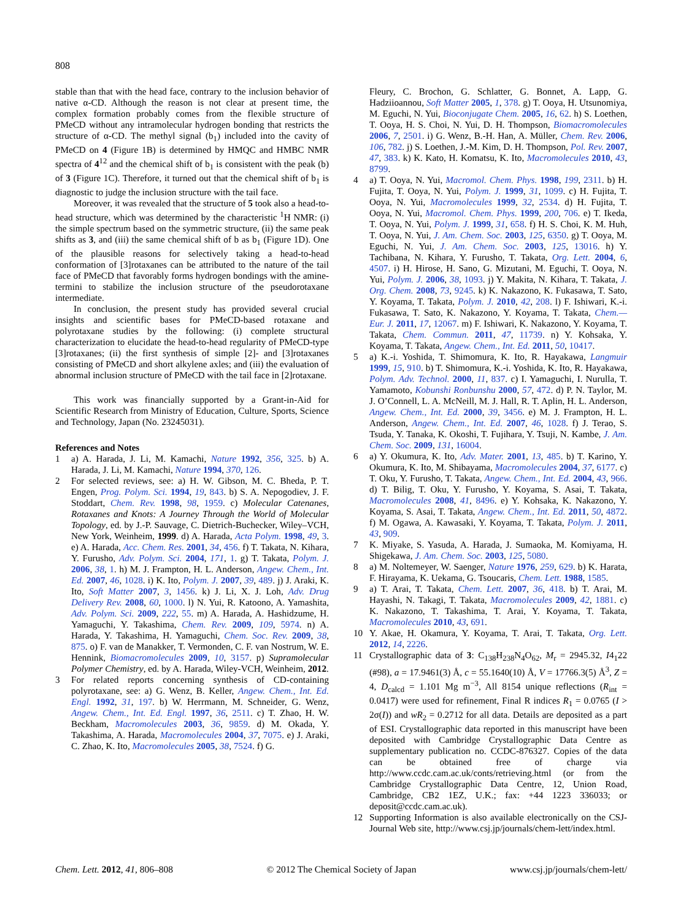808
stable than that with the head face, contrary to the inclusion behavior of native α-CD. Although the reason is not clear at present time, the complex formation probably comes from the flexible structure of PMeCD without any intramolecular hydrogen bonding that restricts the structure of α-CD. The methyl signal (b<sub>1</sub>) included into the cavity of PMeCD on 4 (Figure 1B) is determined by HMQC and HMBC NMR spectra of 4<sup>12</sup> and the chemical shift of b<sub>1</sub> is consistent with the peak (b) of 3 (Figure 1C). Therefore, it turned out that the chemical shift of b<sub>1</sub> is diagnostic to judge the inclusion structure with the tail face.
Moreover, it was revealed that the structure of 5 took also a head-to-head structure, which was determined by the characteristic <sup>1</sup>H NMR: (i) the simple spectrum based on the symmetric structure, (ii) the same peak shifts as 3, and (iii) the same chemical shift of b as b<sub>1</sub> (Figure 1D). One of the plausible reasons for selectively taking a head-to-head conformation of [3]rotaxanes can be attributed to the nature of the tail face of PMeCD that favorably forms hydrogen bondings with the amine-termini to stabilize the inclusion structure of the pseudorotaxane intermediate.
In conclusion, the present study has provided several crucial insights and scientific bases for PMeCD-based rotaxane and polyrotaxane studies by the following: (i) complete structural characterization to elucidate the head-to-head regularity of PMeCD-type [3]rotaxanes; (ii) the first synthesis of simple [2]- and [3]rotaxanes consisting of PMeCD and short alkylene axles; and (iii) the evaluation of abnormal inclusion structure of PMeCD with the tail face in [2]rotaxane.
This work was financially supported by a Grant-in-Aid for Scientific Research from Ministry of Education, Culture, Sports, Science and Technology, Japan (No. 23245031).
References and Notes
1 a) A. Harada, J. Li, M. Kamachi, Nature 1992, 356, 325. b) A. Harada, J. Li, M. Kamachi, Nature 1994, 370, 126.
2 For selected reviews, see: a) H. W. Gibson, M. C. Bheda, P. T. Engen, Prog. Polym. Sci. 1994, 19, 843. b) S. A. Nepogodiev, J. F. Stoddart, Chem. Rev. 1998, 98, 1959. c) Molecular Catenanes, Rotaxanes and Knots: A Journey Through the World of Molecular Topology, ed. by J.-P. Sauvage, C. Dietrich-Buchecker, Wiley–VCH, New York, Weinheim, 1999. d) A. Harada, Acta Polym. 1998, 49, 3. e) A. Harada, Acc. Chem. Res. 2001, 34, 456. f) T. Takata, N. Kihara, Y. Furusho, Adv. Polym. Sci. 2004, 171, 1. g) T. Takata, Polym. J. 2006, 38, 1. h) M. J. Frampton, H. L. Anderson, Angew. Chem., Int. Ed. 2007, 46, 1028. i) K. Ito, Polym. J. 2007, 39, 489. j) J. Araki, K. Ito, Soft Matter 2007, 3, 1456. k) J. Li, X. J. Loh, Adv. Drug Delivery Rev. 2008, 60, 1000. l) N. Yui, R. Katoono, A. Yamashita, Adv. Polym. Sci. 2009, 222, 55. m) A. Harada, A. Hashidzume, H. Yamaguchi, Y. Takashima, Chem. Rev. 2009, 109, 5974. n) A. Harada, Y. Takashima, H. Yamaguchi, Chem. Soc. Rev. 2009, 38, 875. o) F. van de Manakker, T. Vermonden, C. F. van Nostrum, W. E. Hennink, Biomacromolecules 2009, 10, 3157. p) Supramolecular Polymer Chemistry, ed. by A. Harada, Wiley-VCH, Weinheim, 2012.
3 For related reports concerning synthesis of CD-containing polyrotaxane, see: a) G. Wenz, B. Keller, Angew. Chem., Int. Ed. Engl. 1992, 31, 197. b) W. Herrmann, M. Schneider, G. Wenz, Angew. Chem., Int. Ed. Engl. 1997, 36, 2511. c) T. Zhao, H. W. Beckham, Macromolecules 2003, 36, 9859. d) M. Okada, Y. Takashima, A. Harada, Macromolecules 2004, 37, 7075. e) J. Araki, C. Zhao, K. Ito, Macromolecules 2005, 38, 7524. f) G.
Fleury, C. Brochon, G. Schlatter, G. Bonnet, A. Lapp, G. Hadziioannou, Soft Matter 2005, 1, 378. g) T. Ooya, H. Utsunomiya, M. Eguchi, N. Yui, Bioconjugate Chem. 2005, 16, 62. h) S. Loethen, T. Ooya, H. S. Choi, N. Yui, D. H. Thompson, Biomacromolecules 2006, 7, 2501. i) G. Wenz, B.-H. Han, A. Müller, Chem. Rev. 2006, 106, 782. j) S. Loethen, J.-M. Kim, D. H. Thompson, Pol. Rev. 2007, 47, 383. k) K. Kato, H. Komatsu, K. Ito, Macromolecules 2010, 43, 8799.
4 a) T. Ooya, N. Yui, Macromol. Chem. Phys. 1998, 199, 2311. b) H. Fujita, T. Ooya, N. Yui, Polym. J. 1999, 31, 1099. c) H. Fujita, T. Ooya, N. Yui, Macromolecules 1999, 32, 2534. d) H. Fujita, T. Ooya, N. Yui, Macromol. Chem. Phys. 1999, 200, 706. e) T. Ikeda, T. Ooya, N. Yui, Polym. J. 1999, 31, 658. f) H. S. Choi, K. M. Huh, T. Ooya, N. Yui, J. Am. Chem. Soc. 2003, 125, 6350. g) T. Ooya, M. Eguchi, N. Yui, J. Am. Chem. Soc. 2003, 125, 13016. h) Y. Tachibana, N. Kihara, Y. Furusho, T. Takata, Org. Lett. 2004, 6, 4507. i) H. Hirose, H. Sano, G. Mizutani, M. Eguchi, T. Ooya, N. Yui, Polym. J. 2006, 38, 1093. j) Y. Makita, N. Kihara, T. Takata, J. Org. Chem. 2008, 73, 9245. k) K. Nakazono, K. Fukasawa, T. Sato, Y. Koyama, T. Takata, Polym. J. 2010, 42, 208. l) F. Ishiwari, K.-i. Fukasawa, T. Sato, K. Nakazono, Y. Koyama, T. Takata, Chem.—Eur. J. 2011, 17, 12067. m) F. Ishiwari, K. Nakazono, Y. Koyama, T. Takata, Chem. Commun. 2011, 47, 11739. n) Y. Kohsaka, Y. Koyama, T. Takata, Angew. Chem., Int. Ed. 2011, 50, 10417.
5 a) K.-i. Yoshida, T. Shimomura, K. Ito, R. Hayakawa, Langmuir 1999, 15, 910. b) T. Shimomura, K.-i. Yoshida, K. Ito, R. Hayakawa, Polym. Adv. Technol. 2000, 11, 837. c) I. Yamaguchi, I. Nurulla, T. Yamamoto, Kobunshi Ronbunshu 2000, 57, 472. d) P. N. Taylor, M. J. O’Connell, L. A. McNeill, M. J. Hall, R. T. Aplin, H. L. Anderson, Angew. Chem., Int. Ed. 2000, 39, 3456. e) M. J. Frampton, H. L. Anderson, Angew. Chem., Int. Ed. 2007, 46, 1028. f) J. Terao, S. Tsuda, Y. Tanaka, K. Okoshi, T. Fujihara, Y. Tsuji, N. Kambe, J. Am. Chem. Soc. 2009, 131, 16004.
6 a) Y. Okumura, K. Ito, Adv. Mater. 2001, 13, 485. b) T. Karino, Y. Okumura, K. Ito, M. Shibayama, Macromolecules 2004, 37, 6177. c) T. Oku, Y. Furusho, T. Takata, Angew. Chem., Int. Ed. 2004, 43, 966. d) T. Bilig, T. Oku, Y. Furusho, Y. Koyama, S. Asai, T. Takata, Macromolecules 2008, 41, 8496. e) Y. Kohsaka, K. Nakazono, Y. Koyama, S. Asai, T. Takata, Angew. Chem., Int. Ed. 2011, 50, 4872. f) M. Ogawa, A. Kawasaki, Y. Koyama, T. Takata, Polym. J. 2011, 43, 909.
7 K. Miyake, S. Yasuda, A. Harada, J. Sumaoka, M. Komiyama, H. Shigekawa, J. Am. Chem. Soc. 2003, 125, 5080.
8 a) M. Noltemeyer, W. Saenger, Nature 1976, 259, 629. b) K. Harata, F. Hirayama, K. Uekama, G. Tsoucaris, Chem. Lett. 1988, 1585.
9 a) T. Arai, T. Takata, Chem. Lett. 2007, 36, 418. b) T. Arai, M. Hayashi, N. Takagi, T. Takata, Macromolecules 2009, 42, 1881. c) K. Nakazono, T. Takashima, T. Arai, Y. Koyama, T. Takata, Macromolecules 2010, 43, 691.
10 Y. Akae, H. Okamura, Y. Koyama, T. Arai, T. Takata, Org. Lett. 2012, 14, 2226.
11 Crystallographic data of 3: C<sub>138</sub>H<sub>238</sub>N<sub>4</sub>O<sub>62</sub>, M<sub>r</sub> = 2945.32, I4<sub>1</sub>22 (#98), a = 17.9461(3) Å, c = 55.1640(10) Å, V = 17766.3(5) Å<sup>3</sup>, Z = 4, D<sub>calcd</sub> = 1.101 Mg m<sup>−3</sup>, All 8154 unique reflections (R<sub>int</sub> = 0.0417) were used for refinement, Final R indices R<sub>1</sub> = 0.0765 (I > 2σ(I)) and wR<sub>2</sub> = 0.2712 for all data. Details are deposited as a part of ESI. Crystallographic data reported in this manuscript have been deposited with Cambridge Crystallographic Data Centre as supplementary publication no. CCDC-876327. Copies of the data can be obtained free of charge via http://www.ccdc.cam.ac.uk/conts/retrieving.html (or from the Cambridge Crystallographic Data Centre, 12, Union Road, Cambridge, CB2 1EZ, U.K.; fax: +44 1223 336033; or deposit@ccdc.cam.ac.uk).
12 Supporting Information is also available electronically on the CSJ-Journal Web site, http://www.csj.jp/journals/chem-lett/index.html.
Chem. Lett. 2012, 41, 806–808 © 2012 The Chemical Society of Japan www.csj.jp/journals/chem-lett/